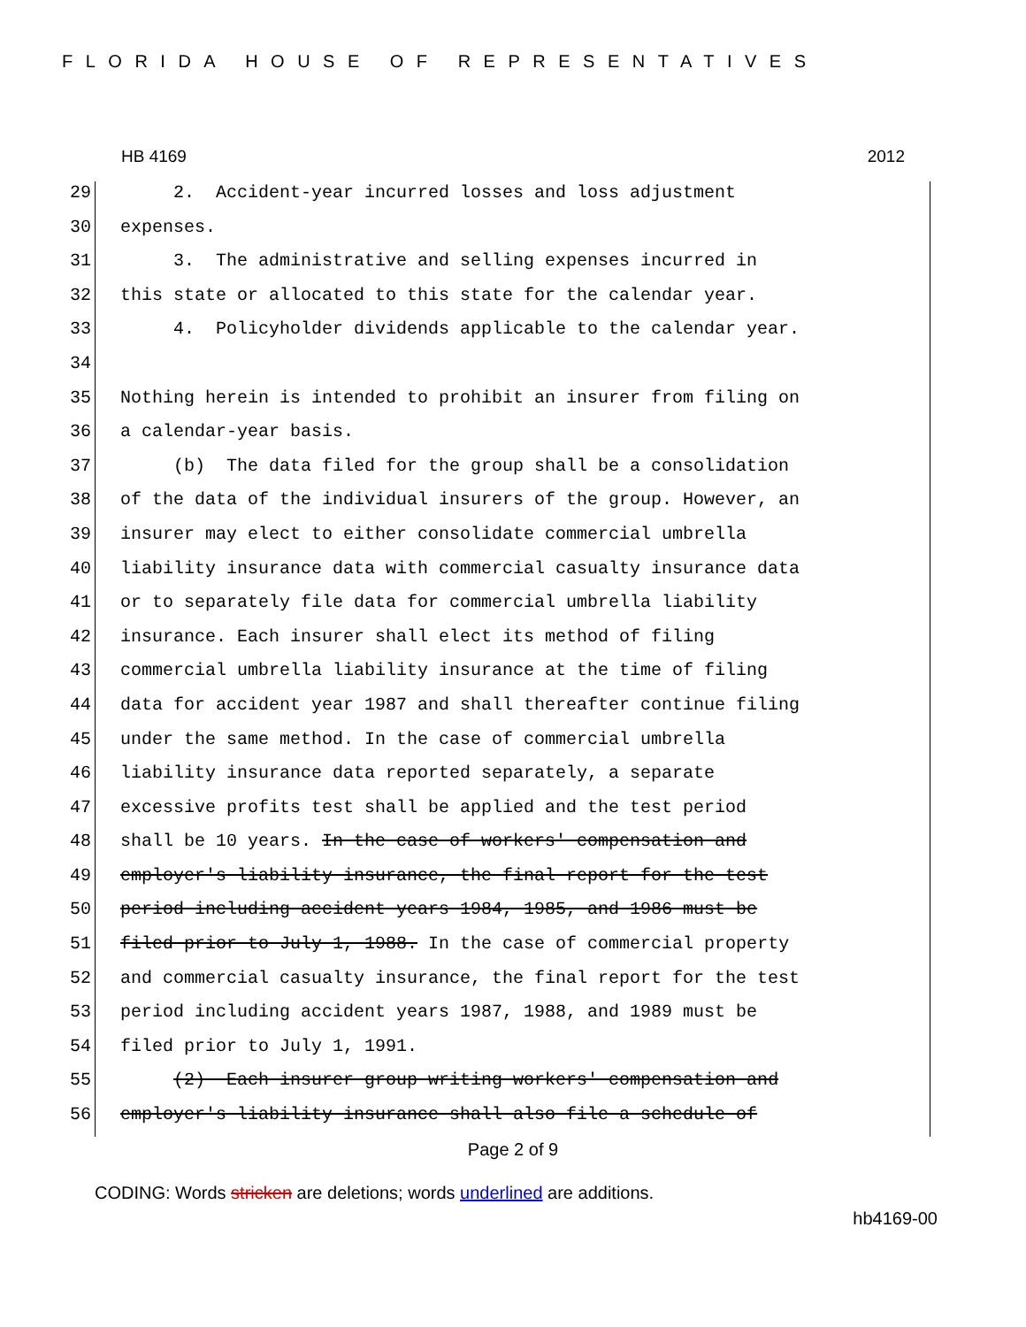FLORIDA HOUSE OF REPRESENTATIVES
HB 4169 2012
29 2. Accident-year incurred losses and loss adjustment
30 expenses.
31 3. The administrative and selling expenses incurred in
32 this state or allocated to this state for the calendar year.
33 4. Policyholder dividends applicable to the calendar year.
34
35 Nothing herein is intended to prohibit an insurer from filing on
36 a calendar-year basis.
37 (b) The data filed for the group shall be a consolidation
38 of the data of the individual insurers of the group. However, an
39 insurer may elect to either consolidate commercial umbrella
40 liability insurance data with commercial casualty insurance data
41 or to separately file data for commercial umbrella liability
42 insurance. Each insurer shall elect its method of filing
43 commercial umbrella liability insurance at the time of filing
44 data for accident year 1987 and shall thereafter continue filing
45 under the same method. In the case of commercial umbrella
46 liability insurance data reported separately, a separate
47 excessive profits test shall be applied and the test period
48 shall be 10 years. In the case of workers' compensation and
49 employer's liability insurance, the final report for the test
50 period including accident years 1984, 1985, and 1986 must be
51 filed prior to July 1, 1988. In the case of commercial property
52 and commercial casualty insurance, the final report for the test
53 period including accident years 1987, 1988, and 1989 must be
54 filed prior to July 1, 1991.
55 (2) Each insurer group writing workers' compensation and
56 employer's liability insurance shall also file a schedule of
Page 2 of 9
CODING: Words stricken are deletions; words underlined are additions.
hb4169-00